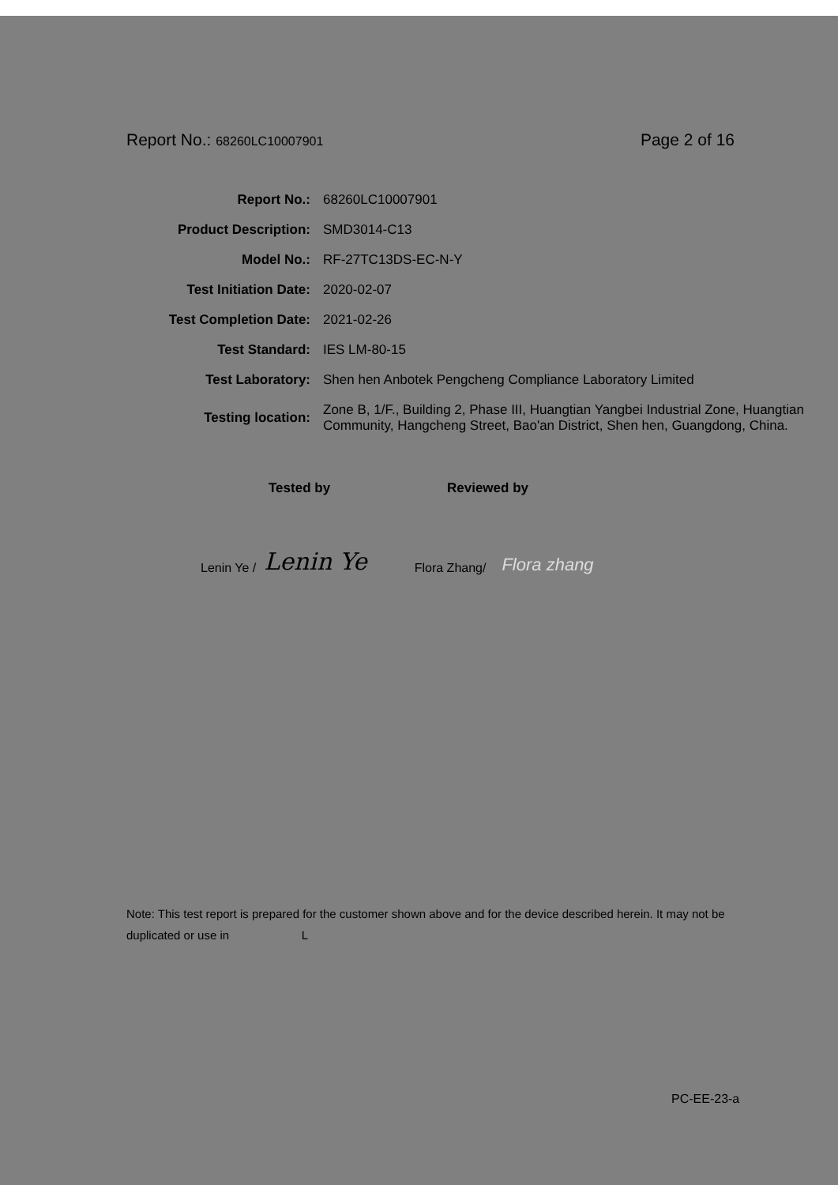Report No.: 68260LC10007901 Page 2 of 16
| Report No.: | 68260LC10007901 |
| Product Description: | SMD3014-C13 |
| Model No.: | RF-27TC13DS-EC-N-Y |
| Test Initiation Date: | 2020-02-07 |
| Test Completion Date: | 2021-02-26 |
| Test Standard: | IES LM-80-15 |
| Test Laboratory: | Shen hen Anbotek Pengcheng Compliance Laboratory Limited |
| Testing location: | Zone B, 1/F., Building 2, Phase III, Huangtian Yangbei Industrial Zone, Huangtian Community, Hangcheng Street, Bao'an District, Shen hen, Guangdong, China. |
Tested by Reviewed by
Lenin Ye / Lenin Ye Flora Zhang/ Flora zhang
Note: This test report is prepared for the customer shown above and for the device described herein. It may not be duplicated or use in L
PC-EE-23-a